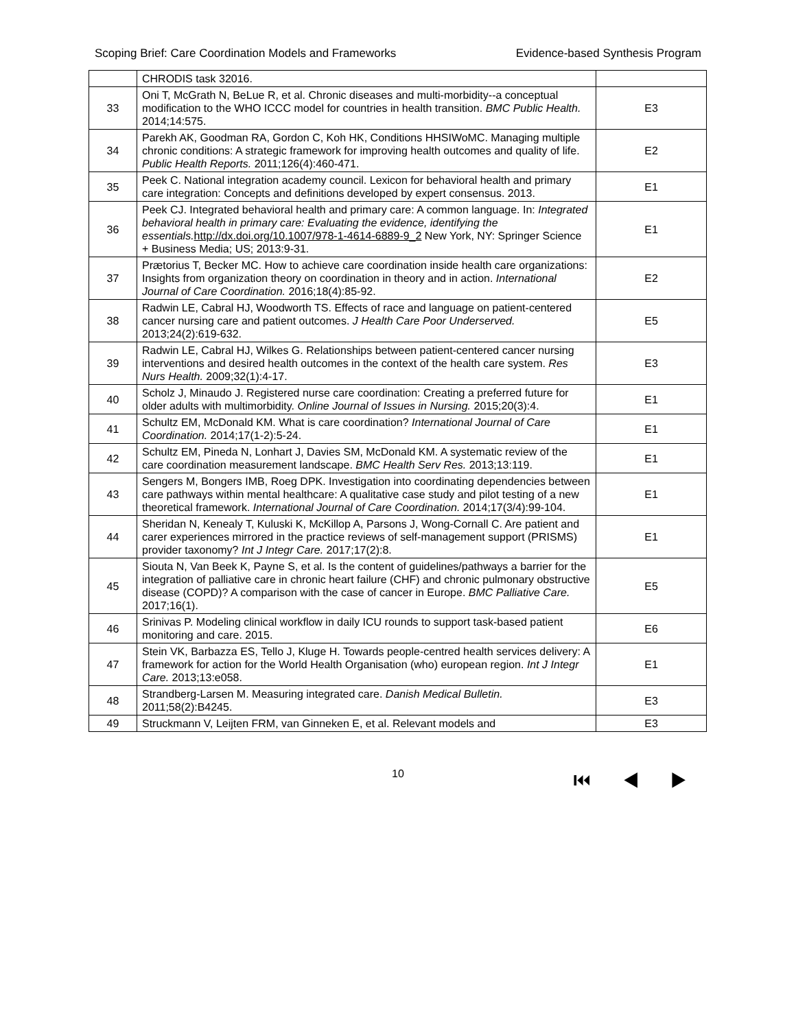Scoping Brief: Care Coordination Models and Frameworks Evidence-based Synthesis Program
| | CHRODIS task 32016. | |
| 33 | Oni T, McGrath N, BeLue R, et al. Chronic diseases and multi-morbidity--a conceptual modification to the WHO ICCC model for countries in health transition. BMC Public Health. 2014;14:575. | E3 |
| 34 | Parekh AK, Goodman RA, Gordon C, Koh HK, Conditions HHSIWoMC. Managing multiple chronic conditions: A strategic framework for improving health outcomes and quality of life. Public Health Reports. 2011;126(4):460-471. | E2 |
| 35 | Peek C. National integration academy council. Lexicon for behavioral health and primary care integration: Concepts and definitions developed by expert consensus. 2013. | E1 |
| 36 | Peek CJ. Integrated behavioral health and primary care: A common language. In: Integrated behavioral health in primary care: Evaluating the evidence, identifying the essentials. http://dx.doi.org/10.1007/978-1-4614-6889-9_2 New York, NY: Springer Science + Business Media; US; 2013:9-31. | E1 |
| 37 | Prætorius T, Becker MC. How to achieve care coordination inside health care organizations: Insights from organization theory on coordination in theory and in action. International Journal of Care Coordination. 2016;18(4):85-92. | E2 |
| 38 | Radwin LE, Cabral HJ, Woodworth TS. Effects of race and language on patient-centered cancer nursing care and patient outcomes. J Health Care Poor Underserved. 2013;24(2):619-632. | E5 |
| 39 | Radwin LE, Cabral HJ, Wilkes G. Relationships between patient-centered cancer nursing interventions and desired health outcomes in the context of the health care system. Res Nurs Health. 2009;32(1):4-17. | E3 |
| 40 | Scholz J, Minaudo J. Registered nurse care coordination: Creating a preferred future for older adults with multimorbidity. Online Journal of Issues in Nursing. 2015;20(3):4. | E1 |
| 41 | Schultz EM, McDonald KM. What is care coordination? International Journal of Care Coordination. 2014;17(1-2):5-24. | E1 |
| 42 | Schultz EM, Pineda N, Lonhart J, Davies SM, McDonald KM. A systematic review of the care coordination measurement landscape. BMC Health Serv Res. 2013;13:119. | E1 |
| 43 | Sengers M, Bongers IMB, Roeg DPK. Investigation into coordinating dependencies between care pathways within mental healthcare: A qualitative case study and pilot testing of a new theoretical framework. International Journal of Care Coordination. 2014;17(3/4):99-104. | E1 |
| 44 | Sheridan N, Kenealy T, Kuluski K, McKillop A, Parsons J, Wong-Cornall C. Are patient and carer experiences mirrored in the practice reviews of self-management support (PRISMS) provider taxonomy? Int J Integr Care. 2017;17(2):8. | E1 |
| 45 | Siouta N, Van Beek K, Payne S, et al. Is the content of guidelines/pathways a barrier for the integration of palliative care in chronic heart failure (CHF) and chronic pulmonary obstructive disease (COPD)? A comparison with the case of cancer in Europe. BMC Palliative Care. 2017;16(1). | E5 |
| 46 | Srinivas P. Modeling clinical workflow in daily ICU rounds to support task-based patient monitoring and care. 2015. | E6 |
| 47 | Stein VK, Barbazza ES, Tello J, Kluge H. Towards people-centred health services delivery: A framework for action for the World Health Organisation (who) european region. Int J Integr Care. 2013;13:e058. | E1 |
| 48 | Strandberg-Larsen M. Measuring integrated care. Danish Medical Bulletin. 2011;58(2):B4245. | E3 |
| 49 | Struckmann V, Leijten FRM, van Ginneken E, et al. Relevant models and | E3 |
10 ⏮ ◀ ▶